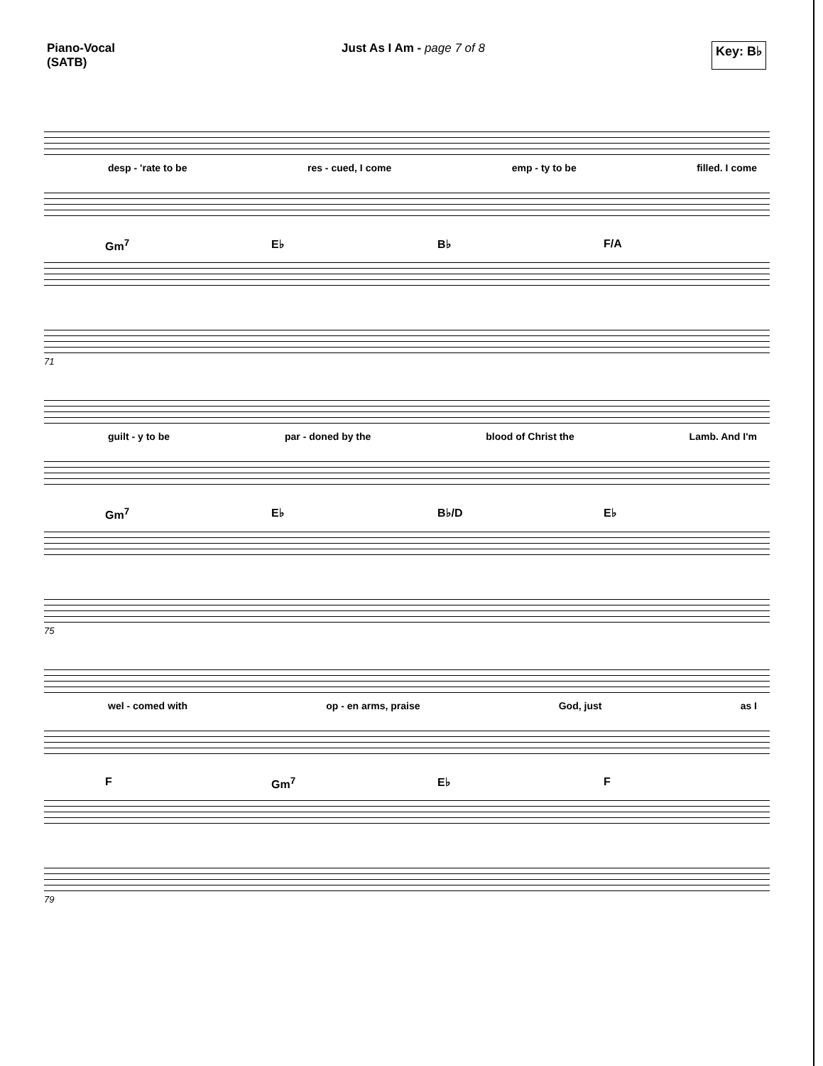Piano-Vocal
(SATB)
Just As I Am - page 7 of 8 Key: B♭
desp - 'rate to be res - cued, I come emp - ty to be filled. I come
Gm<sup>7</sup> E♭ B♭ F/A
71
guilt - y to be par - doned by the blood of Christ the Lamb. And I'm
Gm<sup>7</sup> E♭ B♭/D E♭
75
wel - comed with op - en arms, praise God, just as I
F Gm<sup>7</sup> E♭ F
79